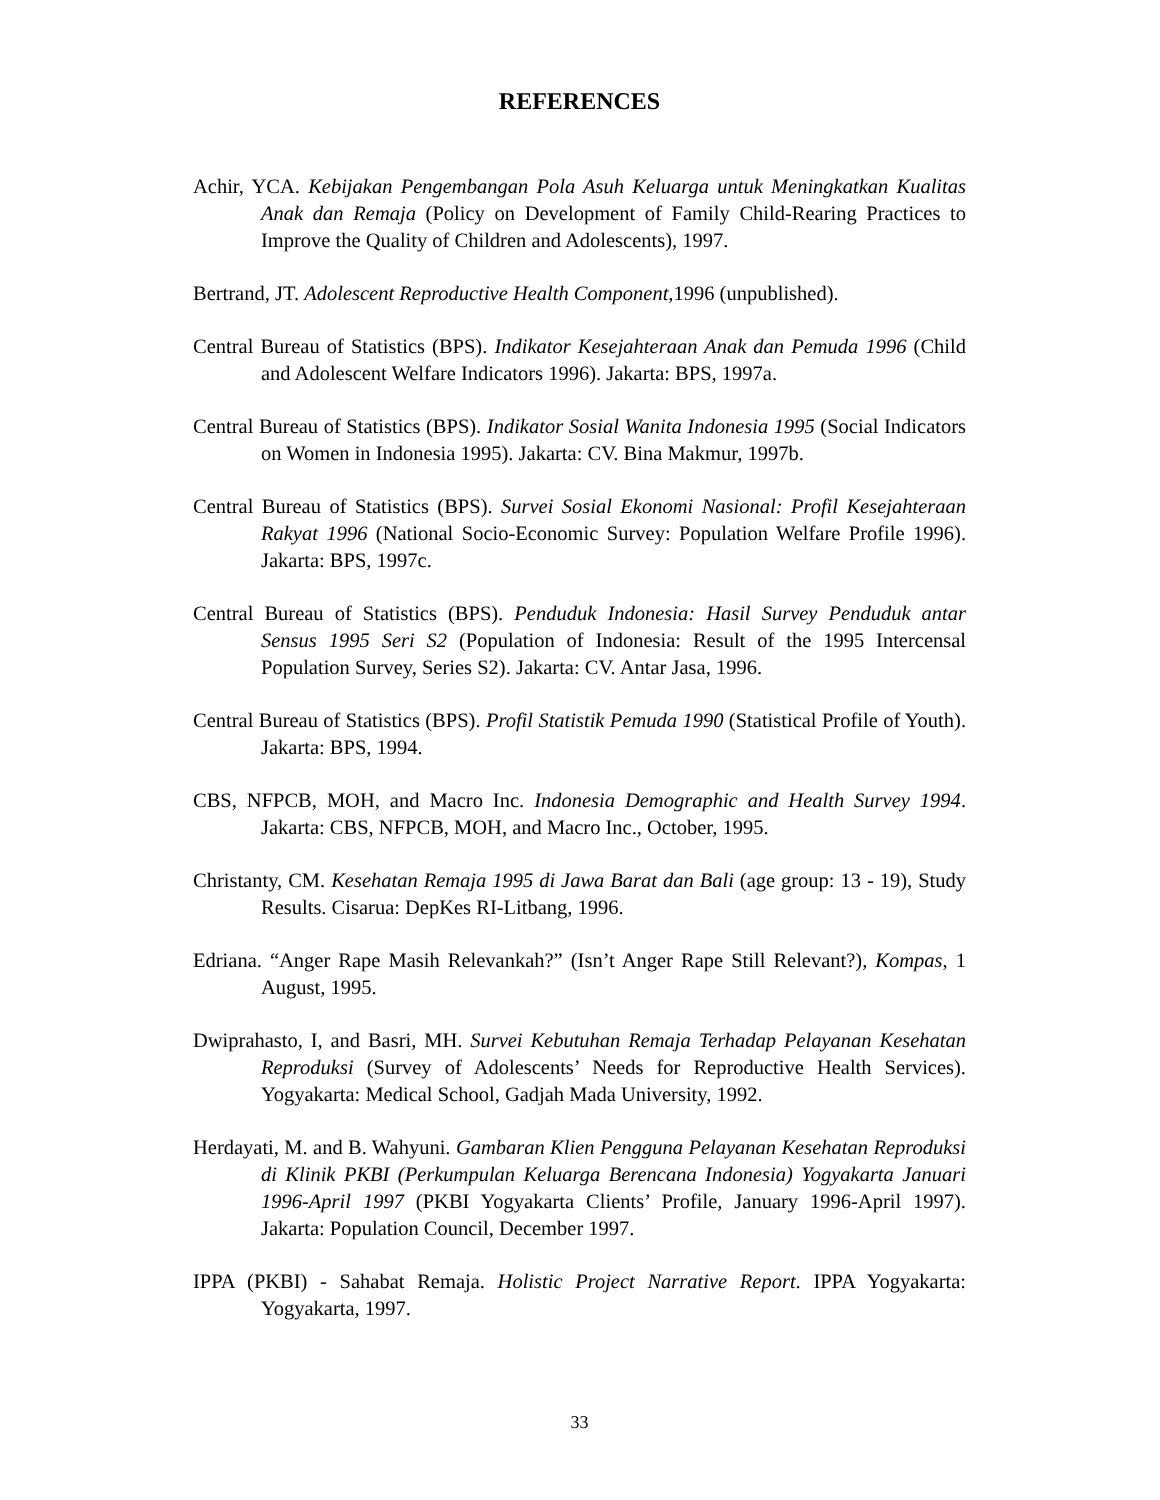REFERENCES
Achir, YCA. Kebijakan Pengembangan Pola Asuh Keluarga untuk Meningkatkan Kualitas Anak dan Remaja (Policy on Development of Family Child-Rearing Practices to Improve the Quality of Children and Adolescents), 1997.
Bertrand, JT. Adolescent Reproductive Health Component, 1996 (unpublished).
Central Bureau of Statistics (BPS). Indikator Kesejahteraan Anak dan Pemuda 1996 (Child and Adolescent Welfare Indicators 1996). Jakarta: BPS, 1997a.
Central Bureau of Statistics (BPS). Indikator Sosial Wanita Indonesia 1995 (Social Indicators on Women in Indonesia 1995). Jakarta: CV. Bina Makmur, 1997b.
Central Bureau of Statistics (BPS). Survei Sosial Ekonomi Nasional: Profil Kesejahteraan Rakyat 1996 (National Socio-Economic Survey: Population Welfare Profile 1996). Jakarta: BPS, 1997c.
Central Bureau of Statistics (BPS). Penduduk Indonesia: Hasil Survey Penduduk antar Sensus 1995 Seri S2 (Population of Indonesia: Result of the 1995 Intercensal Population Survey, Series S2). Jakarta: CV. Antar Jasa, 1996.
Central Bureau of Statistics (BPS). Profil Statistik Pemuda 1990 (Statistical Profile of Youth). Jakarta: BPS, 1994.
CBS, NFPCB, MOH, and Macro Inc. Indonesia Demographic and Health Survey 1994. Jakarta: CBS, NFPCB, MOH, and Macro Inc., October, 1995.
Christanty, CM. Kesehatan Remaja 1995 di Jawa Barat dan Bali (age group: 13 - 19), Study Results. Cisarua: DepKes RI-Litbang, 1996.
Edriana. “Anger Rape Masih Relevankah?” (Isn’t Anger Rape Still Relevant?), Kompas, 1 August, 1995.
Dwiprahasto, I, and Basri, MH. Survei Kebutuhan Remaja Terhadap Pelayanan Kesehatan Reproduksi (Survey of Adolescents’ Needs for Reproductive Health Services). Yogyakarta: Medical School, Gadjah Mada University, 1992.
Herdayati, M. and B. Wahyuni. Gambaran Klien Pengguna Pelayanan Kesehatan Reproduksi di Klinik PKBI (Perkumpulan Keluarga Berencana Indonesia) Yogyakarta Januari 1996-April 1997 (PKBI Yogyakarta Clients’ Profile, January 1996-April 1997). Jakarta: Population Council, December 1997.
IPPA (PKBI) - Sahabat Remaja. Holistic Project Narrative Report. IPPA Yogyakarta: Yogyakarta, 1997.
33